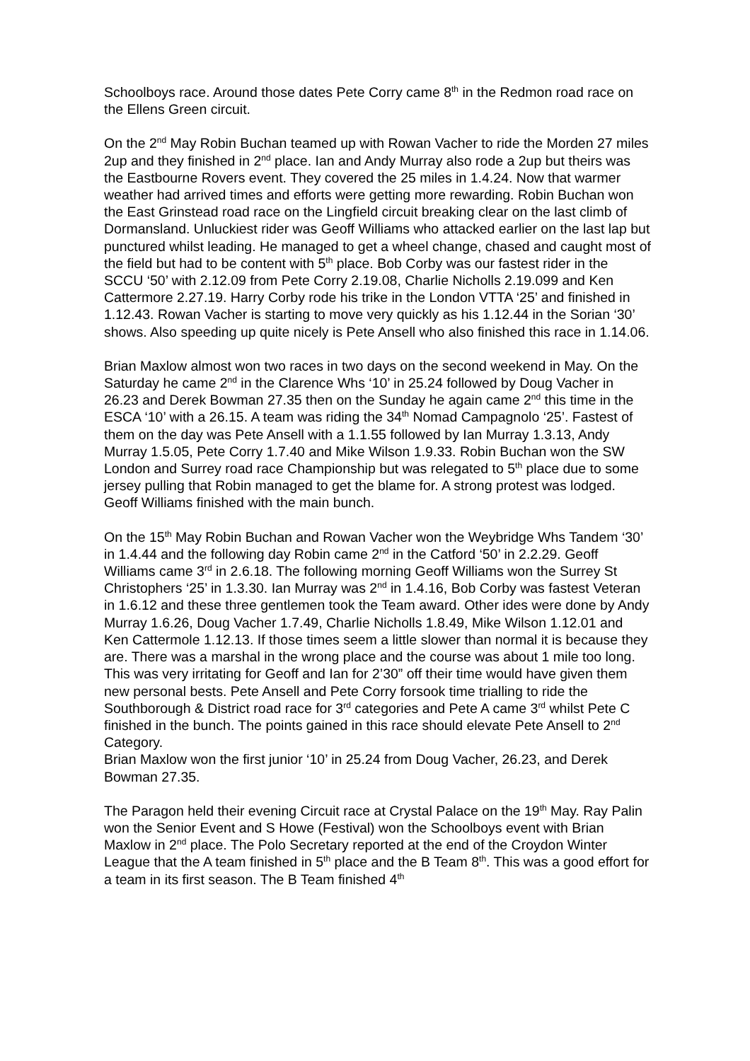Schoolboys race. Around those dates Pete Corry came 8<sup>th</sup> in the Redmon road race on the Ellens Green circuit.
On the 2<sup>nd</sup> May Robin Buchan teamed up with Rowan Vacher to ride the Morden 27 miles 2up and they finished in 2<sup>nd</sup> place. Ian and Andy Murray also rode a 2up but theirs was the Eastbourne Rovers event. They covered the 25 miles in 1.4.24. Now that warmer weather had arrived times and efforts were getting more rewarding. Robin Buchan won the East Grinstead road race on the Lingfield circuit breaking clear on the last climb of Dormansland. Unluckiest rider was Geoff Williams who attacked earlier on the last lap but punctured whilst leading. He managed to get a wheel change, chased and caught most of the field but had to be content with 5<sup>th</sup> place. Bob Corby was our fastest rider in the SCCU ‘50’ with 2.12.09 from Pete Corry 2.19.08, Charlie Nicholls 2.19.099 and Ken Cattermore 2.27.19. Harry Corby rode his trike in the London VTTA ‘25’ and finished in 1.12.43. Rowan Vacher is starting to move very quickly as his 1.12.44 in the Sorian ‘30’ shows. Also speeding up quite nicely is Pete Ansell who also finished this race in 1.14.06.
Brian Maxlow almost won two races in two days on the second weekend in May. On the Saturday he came 2<sup>nd</sup> in the Clarence Whs ‘10’ in 25.24 followed by Doug Vacher in 26.23 and Derek Bowman 27.35 then on the Sunday he again came 2<sup>nd</sup> this time in the ESCA ‘10’ with a 26.15. A team was riding the 34<sup>th</sup> Nomad Campagnolo ‘25’. Fastest of them on the day was Pete Ansell with a 1.1.55 followed by Ian Murray 1.3.13, Andy Murray 1.5.05, Pete Corry 1.7.40 and Mike Wilson 1.9.33. Robin Buchan won the SW London and Surrey road race Championship but was relegated to 5<sup>th</sup> place due to some jersey pulling that Robin managed to get the blame for. A strong protest was lodged. Geoff Williams finished with the main bunch.
On the 15<sup>th</sup> May Robin Buchan and Rowan Vacher won the Weybridge Whs Tandem ‘30’ in 1.4.44 and the following day Robin came 2<sup>nd</sup> in the Catford ‘50’ in 2.2.29. Geoff Williams came 3<sup>rd</sup> in 2.6.18. The following morning Geoff Williams won the Surrey St Christophers ‘25’ in 1.3.30. Ian Murray was 2<sup>nd</sup> in 1.4.16, Bob Corby was fastest Veteran in 1.6.12 and these three gentlemen took the Team award. Other ides were done by Andy Murray 1.6.26, Doug Vacher 1.7.49, Charlie Nicholls 1.8.49, Mike Wilson 1.12.01 and Ken Cattermole 1.12.13. If those times seem a little slower than normal it is because they are. There was a marshal in the wrong place and the course was about 1 mile too long. This was very irritating for Geoff and Ian for 2’30” off their time would have given them new personal bests. Pete Ansell and Pete Corry forsook time trialling to ride the Southborough & District road race for 3<sup>rd</sup> categories and Pete A came 3<sup>rd</sup> whilst Pete C finished in the bunch. The points gained in this race should elevate Pete Ansell to 2<sup>nd</sup> Category.
Brian Maxlow won the first junior ‘10’ in 25.24 from Doug Vacher, 26.23, and Derek Bowman 27.35.
The Paragon held their evening Circuit race at Crystal Palace on the 19<sup>th</sup> May. Ray Palin won the Senior Event and S Howe (Festival) won the Schoolboys event with Brian Maxlow in 2<sup>nd</sup> place. The Polo Secretary reported at the end of the Croydon Winter League that the A team finished in 5<sup>th</sup> place and the B Team 8<sup>th</sup>. This was a good effort for a team in its first season. The B Team finished 4<sup>th</sup>